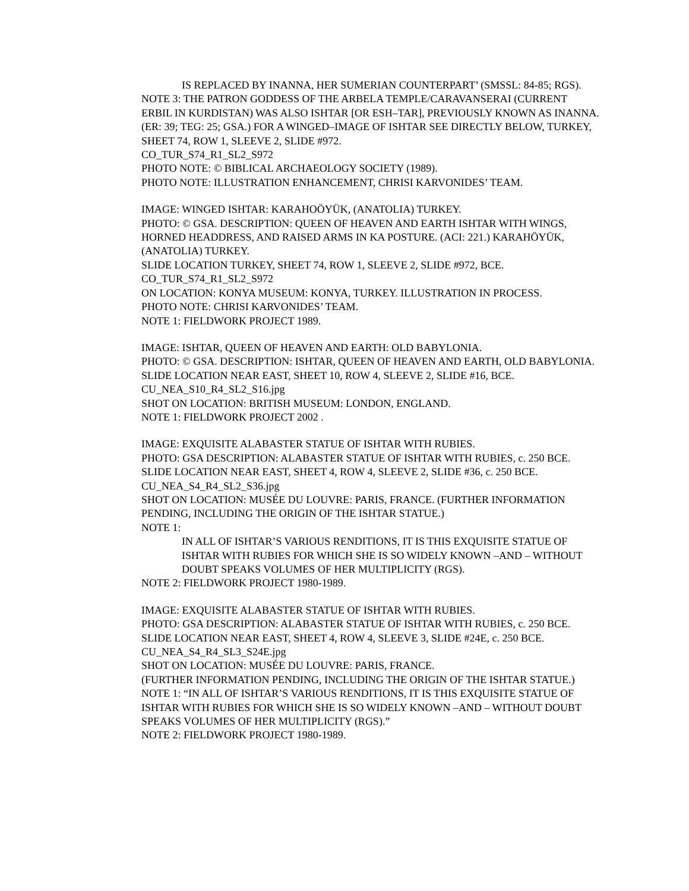IS REPLACED BY INANNA, HER SUMERIAN COUNTERPART’ (SMSSL: 84-85; RGS).
NOTE 3: THE PATRON GODDESS OF THE ARBELA TEMPLE/CARAVANSERAI (CURRENT ERBIL IN KURDISTAN) WAS ALSO ISHTAR [OR ESH–TAR], PREVIOUSLY KNOWN AS INANNA. (ER: 39; TEG: 25; GSA.) FOR A WINGED–IMAGE OF ISHTAR SEE DIRECTLY BELOW, TURKEY, SHEET 74, ROW 1, SLEEVE 2, SLIDE #972.
CO_TUR_S74_R1_SL2_S972
PHOTO NOTE: © BIBLICAL ARCHAEOLOGY SOCIETY (1989).
PHOTO NOTE: ILLUSTRATION ENHANCEMENT, CHRISI KARVONIDES’ TEAM.
IMAGE: WINGED ISHTAR: KARAHOÖYÜK, (ANATOLIA) TURKEY.
PHOTO: © GSA. DESCRIPTION: QUEEN OF HEAVEN AND EARTH ISHTAR WITH WINGS, HORNED HEADDRESS, AND RAISED ARMS IN KA POSTURE. (ACI: 221.) KARAHÖYÜK, (ANATOLIA) TURKEY.
SLIDE LOCATION TURKEY, SHEET 74, ROW 1, SLEEVE 2, SLIDE #972, BCE.
CO_TUR_S74_R1_SL2_S972
ON LOCATION: KONYA MUSEUM: KONYA, TURKEY. ILLUSTRATION IN PROCESS.
PHOTO NOTE: CHRISI KARVONIDES’ TEAM.
NOTE 1: FIELDWORK PROJECT 1989.
IMAGE: ISHTAR, QUEEN OF HEAVEN AND EARTH: OLD BABYLONIA.
PHOTO: © GSA. DESCRIPTION: ISHTAR, QUEEN OF HEAVEN AND EARTH, OLD BABYLONIA.
SLIDE LOCATION NEAR EAST, SHEET 10, ROW 4, SLEEVE 2, SLIDE #16, BCE.
CU_NEA_S10_R4_SL2_S16.jpg
SHOT ON LOCATION: BRITISH MUSEUM: LONDON, ENGLAND.
NOTE 1: FIELDWORK PROJECT 2002 .
IMAGE: EXQUISITE ALABASTER STATUE OF ISHTAR WITH RUBIES.
PHOTO: GSA DESCRIPTION: ALABASTER STATUE OF ISHTAR WITH RUBIES, c. 250 BCE.
SLIDE LOCATION NEAR EAST, SHEET 4, ROW 4, SLEEVE 2, SLIDE #36, c. 250 BCE.
CU_NEA_S4_R4_SL2_S36.jpg
SHOT ON LOCATION: MUSÉE DU LOUVRE: PARIS, FRANCE. (FURTHER INFORMATION PENDING, INCLUDING THE ORIGIN OF THE ISHTAR STATUE.)
NOTE 1:
IN ALL OF ISHTAR’S VARIOUS RENDITIONS, IT IS THIS EXQUISITE STATUE OF ISHTAR WITH RUBIES FOR WHICH SHE IS SO WIDELY KNOWN –AND – WITHOUT DOUBT SPEAKS VOLUMES OF HER MULTIPLICITY (RGS).
NOTE 2: FIELDWORK PROJECT 1980-1989.
IMAGE: EXQUISITE ALABASTER STATUE OF ISHTAR WITH RUBIES.
PHOTO: GSA DESCRIPTION: ALABASTER STATUE OF ISHTAR WITH RUBIES, c. 250 BCE.
SLIDE LOCATION NEAR EAST, SHEET 4, ROW 4, SLEEVE 3, SLIDE #24E, c. 250 BCE.
CU_NEA_S4_R4_SL3_S24E.jpg
SHOT ON LOCATION: MUSÉE DU LOUVRE: PARIS, FRANCE.
(FURTHER INFORMATION PENDING, INCLUDING THE ORIGIN OF THE ISHTAR STATUE.)
NOTE 1: “IN ALL OF ISHTAR’S VARIOUS RENDITIONS, IT IS THIS EXQUISITE STATUE OF ISHTAR WITH RUBIES FOR WHICH SHE IS SO WIDELY KNOWN –AND – WITHOUT DOUBT SPEAKS VOLUMES OF HER MULTIPLICITY (RGS).”
NOTE 2: FIELDWORK PROJECT 1980-1989.